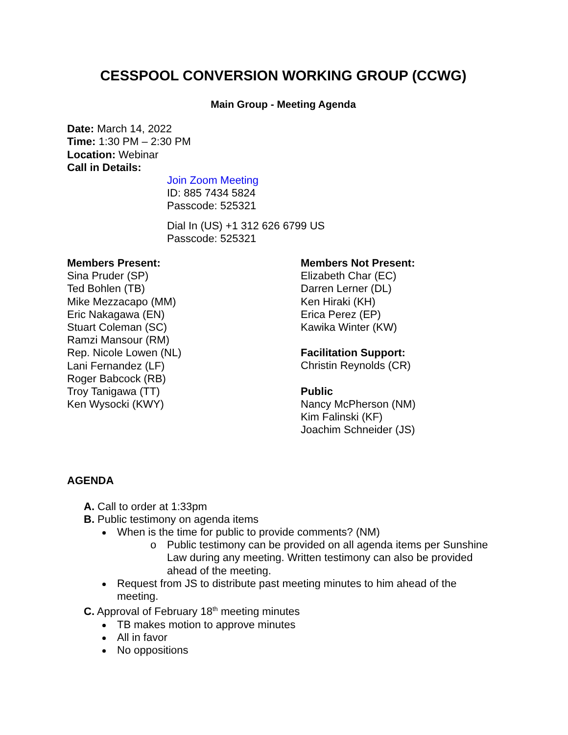CESSPOOL CONVERSION WORKING GROUP (CCWG)
Main Group - Meeting Agenda
Date: March 14, 2022
Time: 1:30 PM – 2:30 PM
Location: Webinar
Call in Details:
Join Zoom Meeting
ID: 885 7434 5824
Passcode: 525321
Dial In (US) +1 312 626 6799 US
Passcode: 525321
Members Present:
Sina Pruder (SP)
Ted Bohlen (TB)
Mike Mezzacapo (MM)
Eric Nakagawa (EN)
Stuart Coleman (SC)
Ramzi Mansour (RM)
Rep. Nicole Lowen (NL)
Lani Fernandez (LF)
Roger Babcock (RB)
Troy Tanigawa (TT)
Ken Wysocki (KWY)
Members Not Present:
Elizabeth Char (EC)
Darren Lerner (DL)
Ken Hiraki (KH)
Erica Perez (EP)
Kawika Winter (KW)
Facilitation Support:
Christin Reynolds (CR)
Public
Nancy McPherson (NM)
Kim Falinski (KF)
Joachim Schneider (JS)
AGENDA
A. Call to order at 1:33pm
B. Public testimony on agenda items
When is the time for public to provide comments? (NM)
o Public testimony can be provided on all agenda items per Sunshine Law during any meeting. Written testimony can also be provided ahead of the meeting.
Request from JS to distribute past meeting minutes to him ahead of the meeting.
C. Approval of February 18<sup>th</sup> meeting minutes
TB makes motion to approve minutes
All in favor
No oppositions